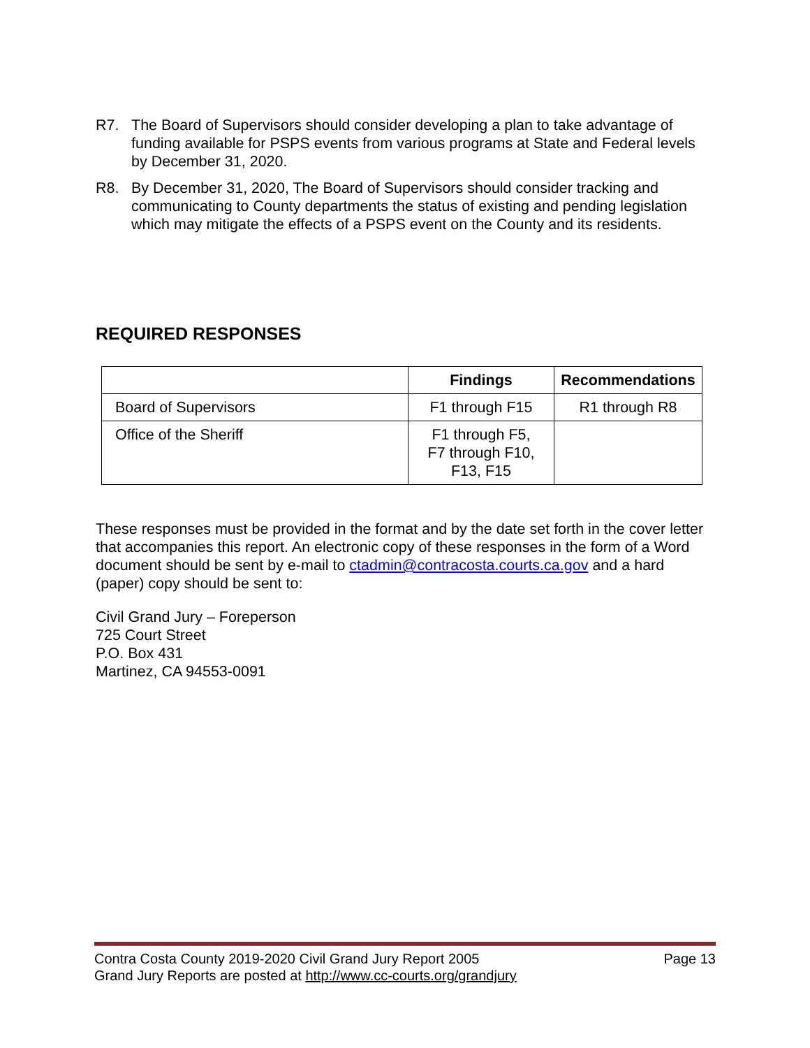R7. The Board of Supervisors should consider developing a plan to take advantage of funding available for PSPS events from various programs at State and Federal levels by December 31, 2020.
R8. By December 31, 2020, The Board of Supervisors should consider tracking and communicating to County departments the status of existing and pending legislation which may mitigate the effects of a PSPS event on the County and its residents.
REQUIRED RESPONSES
| | Findings | Recommendations |
| --- | --- | --- |
| Board of Supervisors | F1 through F15 | R1 through R8 |
| Office of the Sheriff | F1 through F5, F7 through F10, F13, F15 | |
These responses must be provided in the format and by the date set forth in the cover letter that accompanies this report. An electronic copy of these responses in the form of a Word document should be sent by e-mail to ctadmin@contracosta.courts.ca.gov and a hard (paper) copy should be sent to:
Civil Grand Jury – Foreperson
725 Court Street
P.O. Box 431
Martinez, CA 94553-0091
Contra Costa County 2019-2020 Civil Grand Jury Report 2005 Page 13
Grand Jury Reports are posted at http://www.cc-courts.org/grandjury